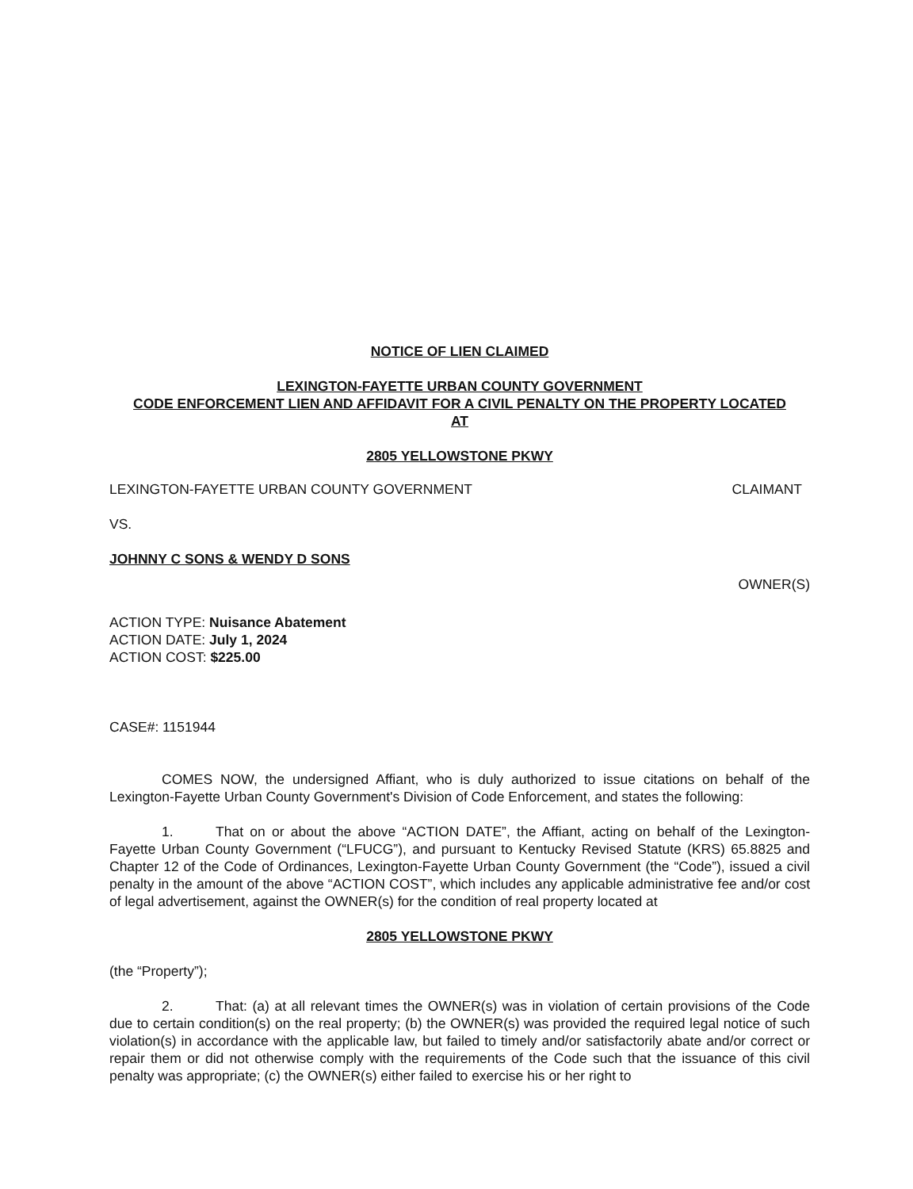NOTICE OF LIEN CLAIMED
LEXINGTON-FAYETTE URBAN COUNTY GOVERNMENT
CODE ENFORCEMENT LIEN AND AFFIDAVIT FOR A CIVIL PENALTY ON THE PROPERTY LOCATED
AT
2805 YELLOWSTONE PKWY
LEXINGTON-FAYETTE URBAN COUNTY GOVERNMENT CLAIMANT
VS.
JOHNNY C SONS & WENDY D SONS
OWNER(S)
ACTION TYPE: Nuisance Abatement
ACTION DATE: July 1, 2024
ACTION COST: $225.00
CASE#: 1151944
COMES NOW, the undersigned Affiant, who is duly authorized to issue citations on behalf of the Lexington-Fayette Urban County Government's Division of Code Enforcement, and states the following:
1. That on or about the above “ACTION DATE”, the Affiant, acting on behalf of the Lexington-Fayette Urban County Government (“LFUCG”), and pursuant to Kentucky Revised Statute (KRS) 65.8825 and Chapter 12 of the Code of Ordinances, Lexington-Fayette Urban County Government (the “Code”), issued a civil penalty in the amount of the above “ACTION COST”, which includes any applicable administrative fee and/or cost of legal advertisement, against the OWNER(s) for the condition of real property located at
2805 YELLOWSTONE PKWY
(the “Property”);
2. That: (a) at all relevant times the OWNER(s) was in violation of certain provisions of the Code due to certain condition(s) on the real property; (b) the OWNER(s) was provided the required legal notice of such violation(s) in accordance with the applicable law, but failed to timely and/or satisfactorily abate and/or correct or repair them or did not otherwise comply with the requirements of the Code such that the issuance of this civil penalty was appropriate; (c) the OWNER(s) either failed to exercise his or her right to